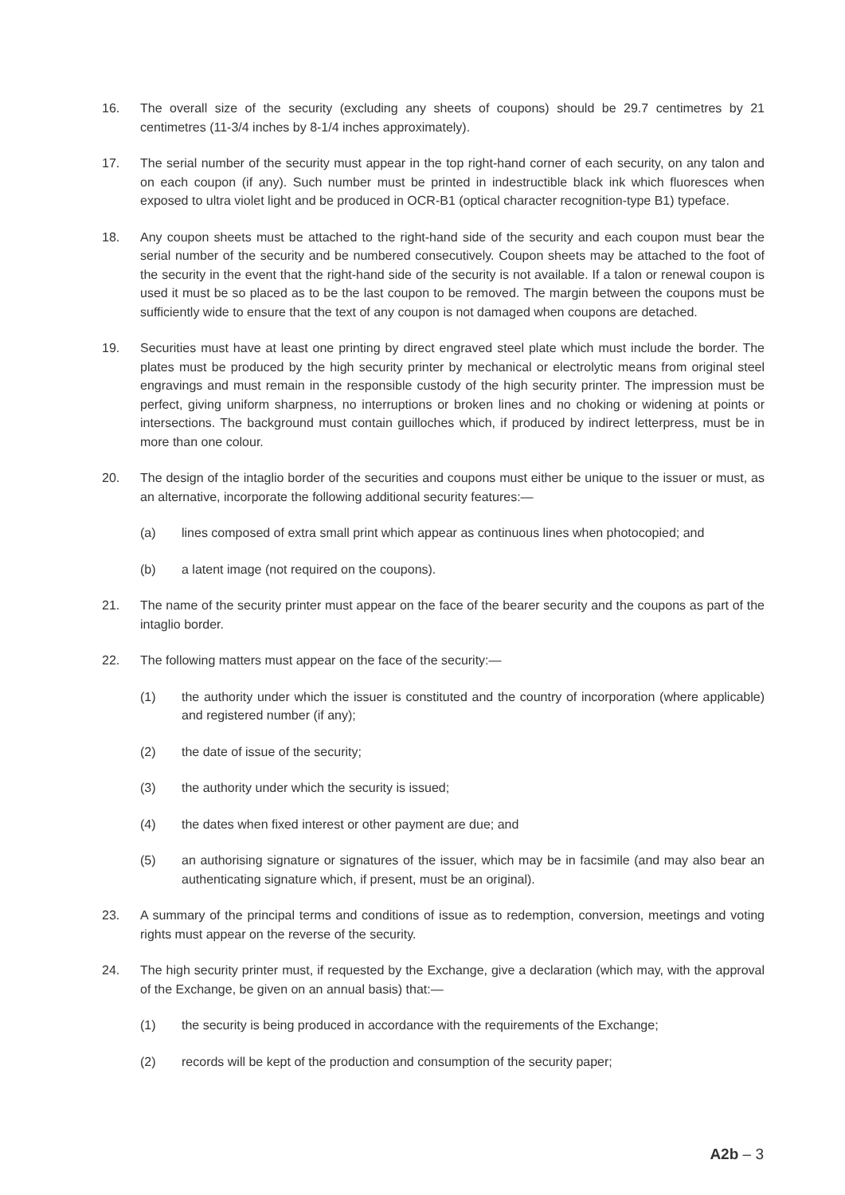16. The overall size of the security (excluding any sheets of coupons) should be 29.7 centimetres by 21 centimetres (11-3/4 inches by 8-1/4 inches approximately).
17. The serial number of the security must appear in the top right-hand corner of each security, on any talon and on each coupon (if any). Such number must be printed in indestructible black ink which fluoresces when exposed to ultra violet light and be produced in OCR-B1 (optical character recognition-type B1) typeface.
18. Any coupon sheets must be attached to the right-hand side of the security and each coupon must bear the serial number of the security and be numbered consecutively. Coupon sheets may be attached to the foot of the security in the event that the right-hand side of the security is not available. If a talon or renewal coupon is used it must be so placed as to be the last coupon to be removed. The margin between the coupons must be sufficiently wide to ensure that the text of any coupon is not damaged when coupons are detached.
19. Securities must have at least one printing by direct engraved steel plate which must include the border. The plates must be produced by the high security printer by mechanical or electrolytic means from original steel engravings and must remain in the responsible custody of the high security printer. The impression must be perfect, giving uniform sharpness, no interruptions or broken lines and no choking or widening at points or intersections. The background must contain guilloches which, if produced by indirect letterpress, must be in more than one colour.
20. The design of the intaglio border of the securities and coupons must either be unique to the issuer or must, as an alternative, incorporate the following additional security features:—
(a) lines composed of extra small print which appear as continuous lines when photocopied; and
(b) a latent image (not required on the coupons).
21. The name of the security printer must appear on the face of the bearer security and the coupons as part of the intaglio border.
22. The following matters must appear on the face of the security:—
(1) the authority under which the issuer is constituted and the country of incorporation (where applicable) and registered number (if any);
(2) the date of issue of the security;
(3) the authority under which the security is issued;
(4) the dates when fixed interest or other payment are due; and
(5) an authorising signature or signatures of the issuer, which may be in facsimile (and may also bear an authenticating signature which, if present, must be an original).
23. A summary of the principal terms and conditions of issue as to redemption, conversion, meetings and voting rights must appear on the reverse of the security.
24. The high security printer must, if requested by the Exchange, give a declaration (which may, with the approval of the Exchange, be given on an annual basis) that:—
(1) the security is being produced in accordance with the requirements of the Exchange;
(2) records will be kept of the production and consumption of the security paper;
A2b – 3